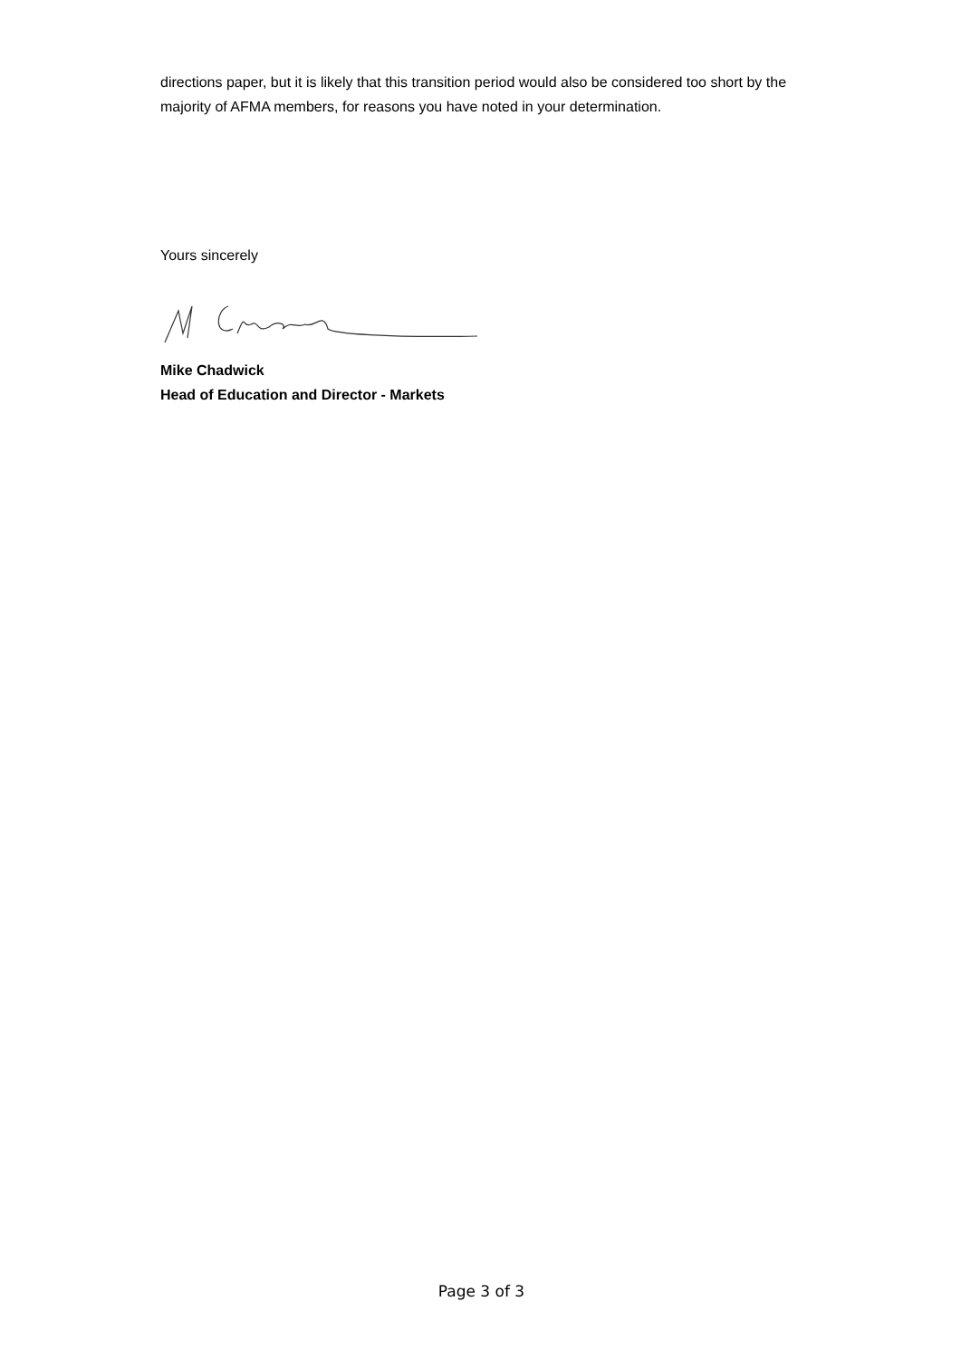directions paper, but it is likely that this transition period would also be considered too short by the majority of AFMA members, for reasons you have noted in your determination.
Yours sincerely
Mike Chadwick
Head of Education and Director - Markets
Page 3 of 3